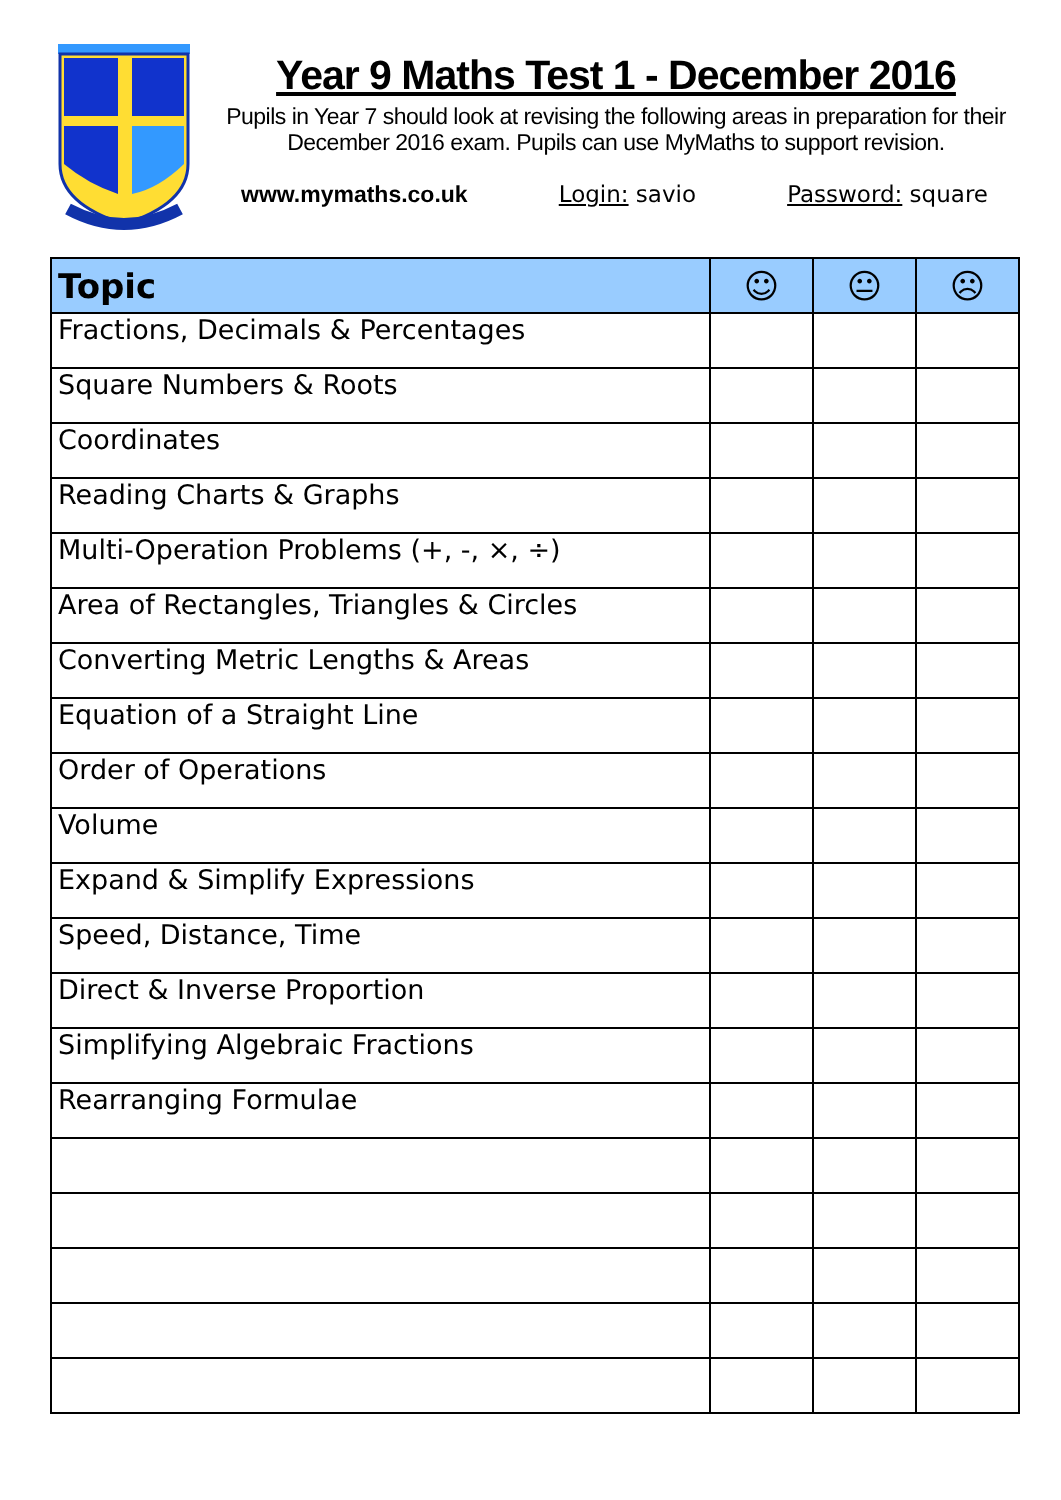Year 9 Maths Test 1 - December 2016
Pupils in Year 7 should look at revising the following areas in preparation for their December 2016 exam. Pupils can use MyMaths to support revision.
www.mymaths.co.uk Login: savio Password: square
| Topic | ☺ | 😐 | ☹ |
| --- | --- | --- | --- |
| Fractions, Decimals & Percentages | | | |
| Square Numbers & Roots | | | |
| Coordinates | | | |
| Reading Charts & Graphs | | | |
| Multi-Operation Problems (+, -, ×, ÷) | | | |
| Area of Rectangles, Triangles & Circles | | | |
| Converting Metric Lengths & Areas | | | |
| Equation of a Straight Line | | | |
| Order of Operations | | | |
| Volume | | | |
| Expand & Simplify Expressions | | | |
| Speed, Distance, Time | | | |
| Direct & Inverse Proportion | | | |
| Simplifying Algebraic Fractions | | | |
| Rearranging Formulae | | | |